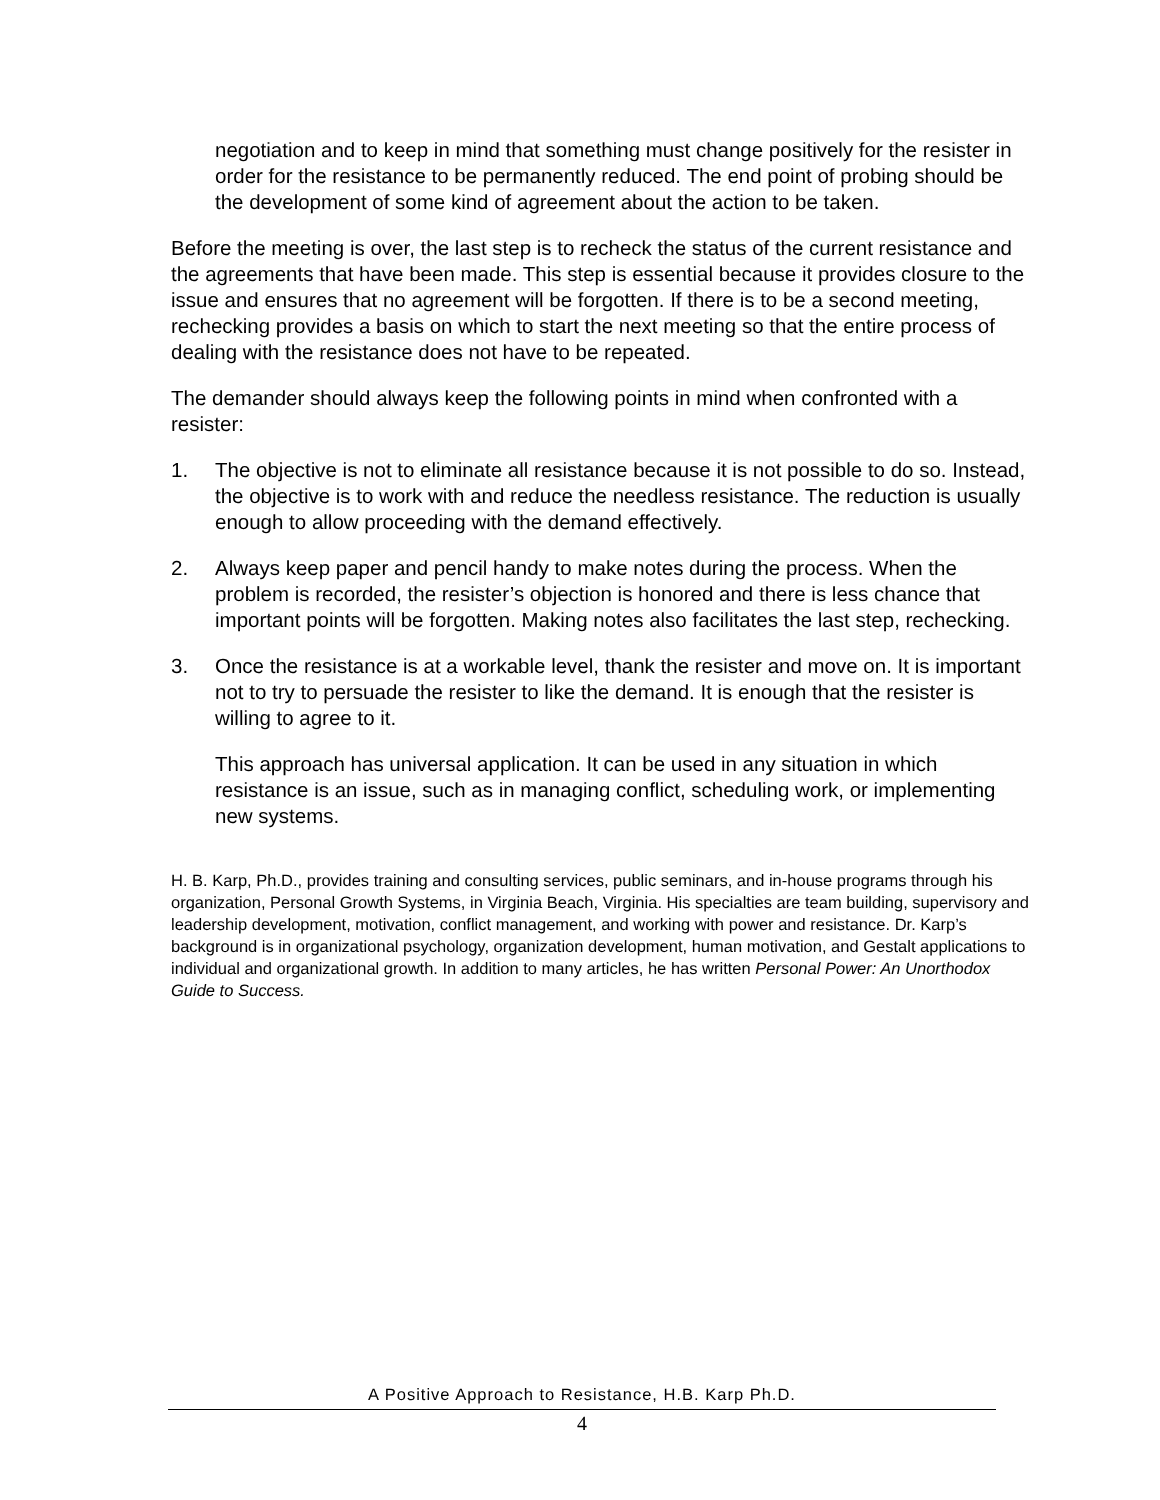negotiation and to keep in mind that something must change positively for the resister in order for the resistance to be permanently reduced. The end point of probing should be the development of some kind of agreement about the action to be taken.
Before the meeting is over, the last step is to recheck the status of the current resistance and the agreements that have been made. This step is essential because it provides closure to the issue and ensures that no agreement will be forgotten. If there is to be a second meeting, rechecking provides a basis on which to start the next meeting so that the entire process of dealing with the resistance does not have to be repeated.
The demander should always keep the following points in mind when confronted with a resister:
1. The objective is not to eliminate all resistance because it is not possible to do so. Instead, the objective is to work with and reduce the needless resistance. The reduction is usually enough to allow proceeding with the demand effectively.
2. Always keep paper and pencil handy to make notes during the process. When the problem is recorded, the resister’s objection is honored and there is less chance that important points will be forgotten. Making notes also facilitates the last step, rechecking.
3. Once the resistance is at a workable level, thank the resister and move on. It is important not to try to persuade the resister to like the demand. It is enough that the resister is willing to agree to it.
This approach has universal application. It can be used in any situation in which resistance is an issue, such as in managing conflict, scheduling work, or implementing new systems.
H. B. Karp, Ph.D., provides training and consulting services, public seminars, and in-house programs through his organization, Personal Growth Systems, in Virginia Beach, Virginia. His specialties are team building, supervisory and leadership development, motivation, conflict management, and working with power and resistance. Dr. Karp’s background is in organizational psychology, organization development, human motivation, and Gestalt applications to individual and organizational growth. In addition to many articles, he has written Personal Power: An Unorthodox Guide to Success.
A Positive Approach to Resistance, H.B. Karp Ph.D.
4